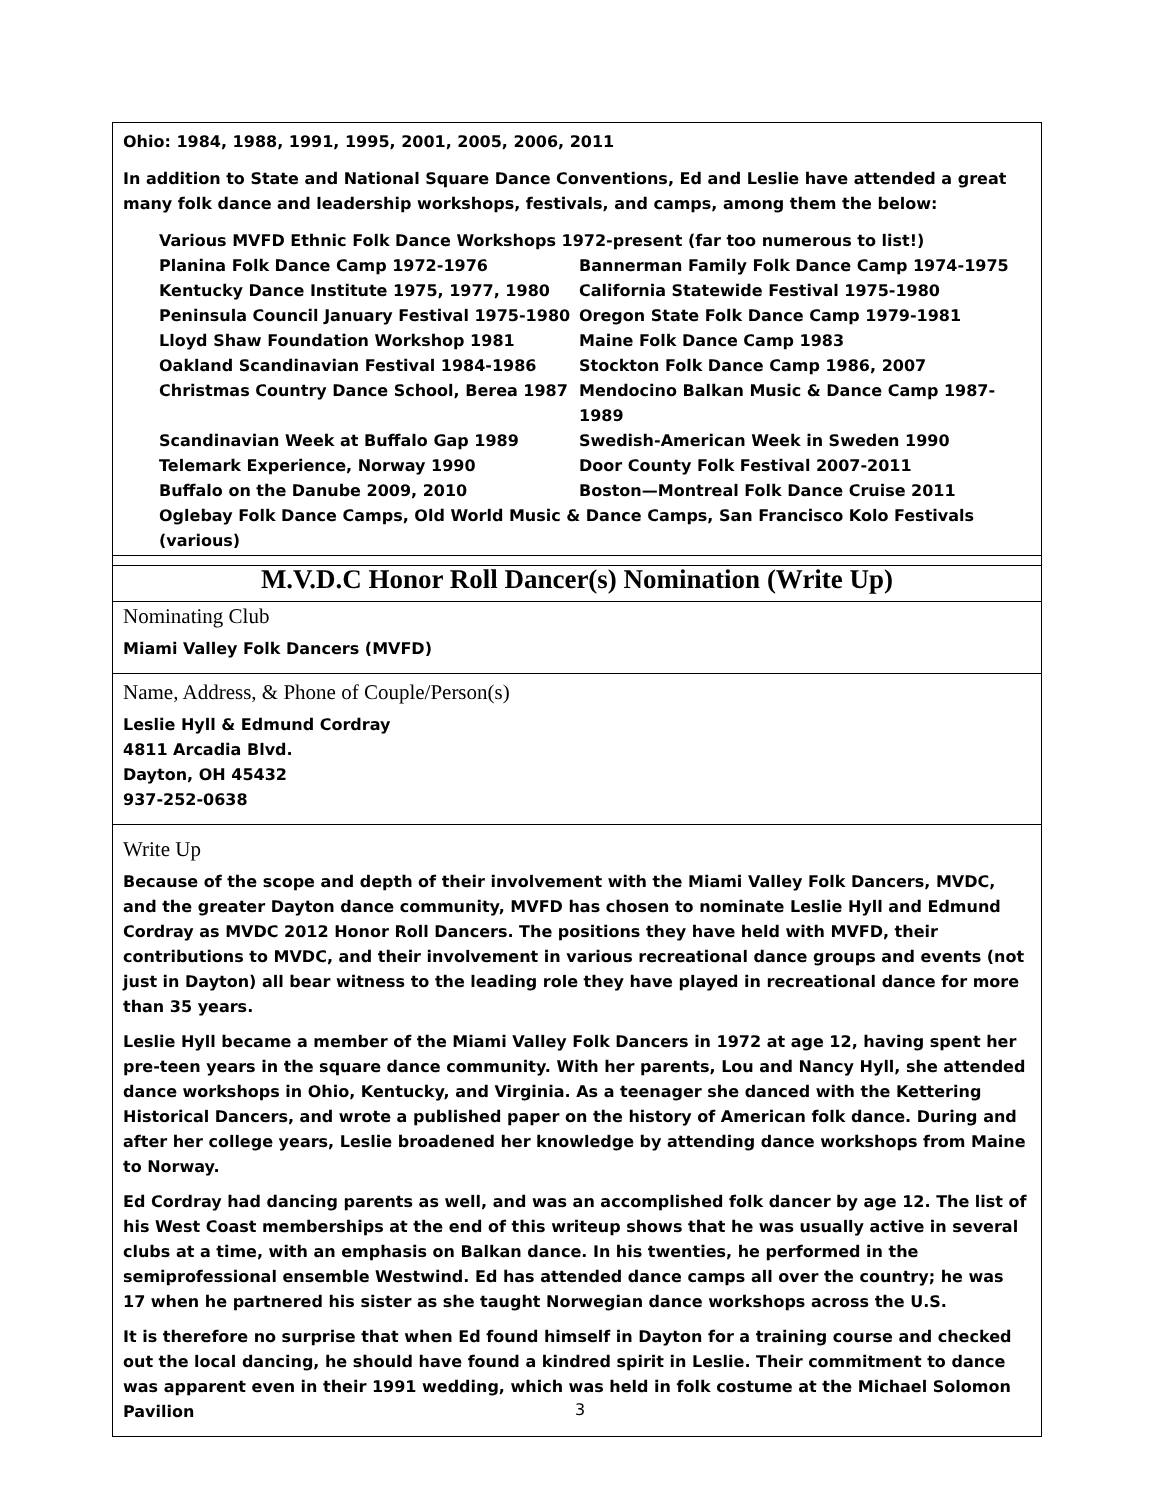Ohio: 1984, 1988, 1991, 1995, 2001, 2005, 2006, 2011
In addition to State and National Square Dance Conventions, Ed and Leslie have attended a great many folk dance and leadership workshops, festivals, and camps, among them the below:
Various MVFD Ethnic Folk Dance Workshops 1972-present (far too numerous to list!)
Planina Folk Dance Camp 1972-1976
Bannerman Family Folk Dance Camp 1974-1975
Kentucky Dance Institute 1975, 1977, 1980
California Statewide Festival 1975-1980
Peninsula Council January Festival 1975-1980
Oregon State Folk Dance Camp 1979-1981
Lloyd Shaw Foundation Workshop 1981
Maine Folk Dance Camp 1983
Oakland Scandinavian Festival 1984-1986
Stockton Folk Dance Camp 1986, 2007
Christmas Country Dance School, Berea 1987
Mendocino Balkan Music & Dance Camp 1987-1989
Scandinavian Week at Buffalo Gap 1989
Swedish-American Week in Sweden 1990
Telemark Experience, Norway 1990
Door County Folk Festival 2007-2011
Buffalo on the Danube 2009, 2010
Boston—Montreal Folk Dance Cruise 2011
Oglebay Folk Dance Camps, Old World Music & Dance Camps, San Francisco Kolo Festivals (various)
M.V.D.C Honor Roll Dancer(s) Nomination (Write Up)
Nominating Club
Miami Valley Folk Dancers (MVFD)
Name, Address, & Phone of Couple/Person(s)
Leslie Hyll & Edmund Cordray
4811 Arcadia Blvd.
Dayton, OH 45432
937-252-0638
Write Up
Because of the scope and depth of their involvement with the Miami Valley Folk Dancers, MVDC, and the greater Dayton dance community, MVFD has chosen to nominate Leslie Hyll and Edmund Cordray as MVDC 2012 Honor Roll Dancers. The positions they have held with MVFD, their contributions to MVDC, and their involvement in various recreational dance groups and events (not just in Dayton) all bear witness to the leading role they have played in recreational dance for more than 35 years.
Leslie Hyll became a member of the Miami Valley Folk Dancers in 1972 at age 12, having spent her pre-teen years in the square dance community. With her parents, Lou and Nancy Hyll, she attended dance workshops in Ohio, Kentucky, and Virginia. As a teenager she danced with the Kettering Historical Dancers, and wrote a published paper on the history of American folk dance. During and after her college years, Leslie broadened her knowledge by attending dance workshops from Maine to Norway.
Ed Cordray had dancing parents as well, and was an accomplished folk dancer by age 12. The list of his West Coast memberships at the end of this writeup shows that he was usually active in several clubs at a time, with an emphasis on Balkan dance. In his twenties, he performed in the semiprofessional ensemble Westwind. Ed has attended dance camps all over the country; he was 17 when he partnered his sister as she taught Norwegian dance workshops across the U.S.
It is therefore no surprise that when Ed found himself in Dayton for a training course and checked out the local dancing, he should have found a kindred spirit in Leslie. Their commitment to dance was apparent even in their 1991 wedding, which was held in folk costume at the Michael Solomon Pavilion
3